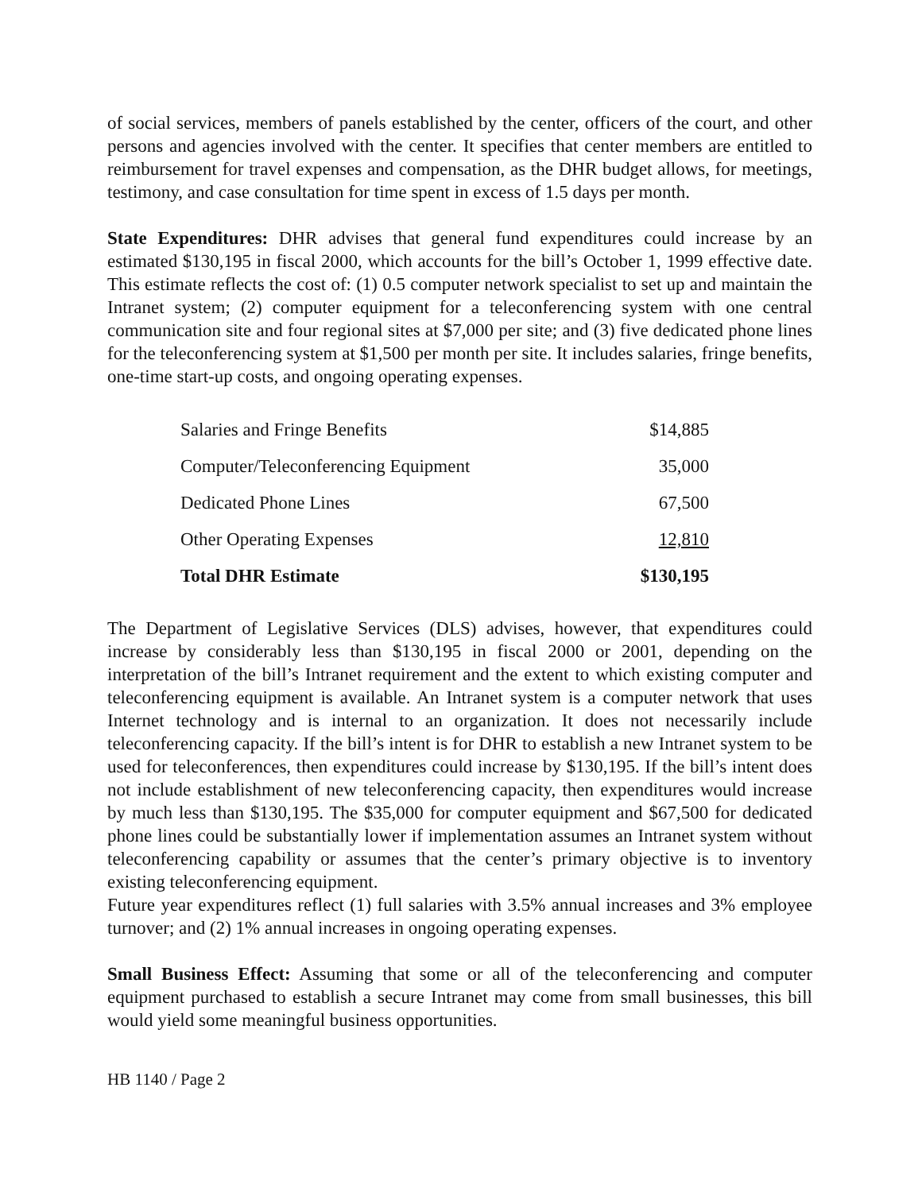of social services, members of panels established by the center, officers of the court, and other persons and agencies involved with the center. It specifies that center members are entitled to reimbursement for travel expenses and compensation, as the DHR budget allows, for meetings, testimony, and case consultation for time spent in excess of 1.5 days per month.
State Expenditures: DHR advises that general fund expenditures could increase by an estimated $130,195 in fiscal 2000, which accounts for the bill’s October 1, 1999 effective date. This estimate reflects the cost of: (1) 0.5 computer network specialist to set up and maintain the Intranet system; (2) computer equipment for a teleconferencing system with one central communication site and four regional sites at $7,000 per site; and (3) five dedicated phone lines for the teleconferencing system at $1,500 per month per site. It includes salaries, fringe benefits, one-time start-up costs, and ongoing operating expenses.
| Salaries and Fringe Benefits | $14,885 |
| Computer/Teleconferencing Equipment | 35,000 |
| Dedicated Phone Lines | 67,500 |
| Other Operating Expenses | 12,810 |
| Total DHR Estimate | $130,195 |
The Department of Legislative Services (DLS) advises, however, that expenditures could increase by considerably less than $130,195 in fiscal 2000 or 2001, depending on the interpretation of the bill’s Intranet requirement and the extent to which existing computer and teleconferencing equipment is available. An Intranet system is a computer network that uses Internet technology and is internal to an organization. It does not necessarily include teleconferencing capacity. If the bill’s intent is for DHR to establish a new Intranet system to be used for teleconferences, then expenditures could increase by $130,195. If the bill’s intent does not include establishment of new teleconferencing capacity, then expenditures would increase by much less than $130,195. The $35,000 for computer equipment and $67,500 for dedicated phone lines could be substantially lower if implementation assumes an Intranet system without teleconferencing capability or assumes that the center’s primary objective is to inventory existing teleconferencing equipment.
Future year expenditures reflect (1) full salaries with 3.5% annual increases and 3% employee turnover; and (2) 1% annual increases in ongoing operating expenses.
Small Business Effect: Assuming that some or all of the teleconferencing and computer equipment purchased to establish a secure Intranet may come from small businesses, this bill would yield some meaningful business opportunities.
HB 1140 / Page 2